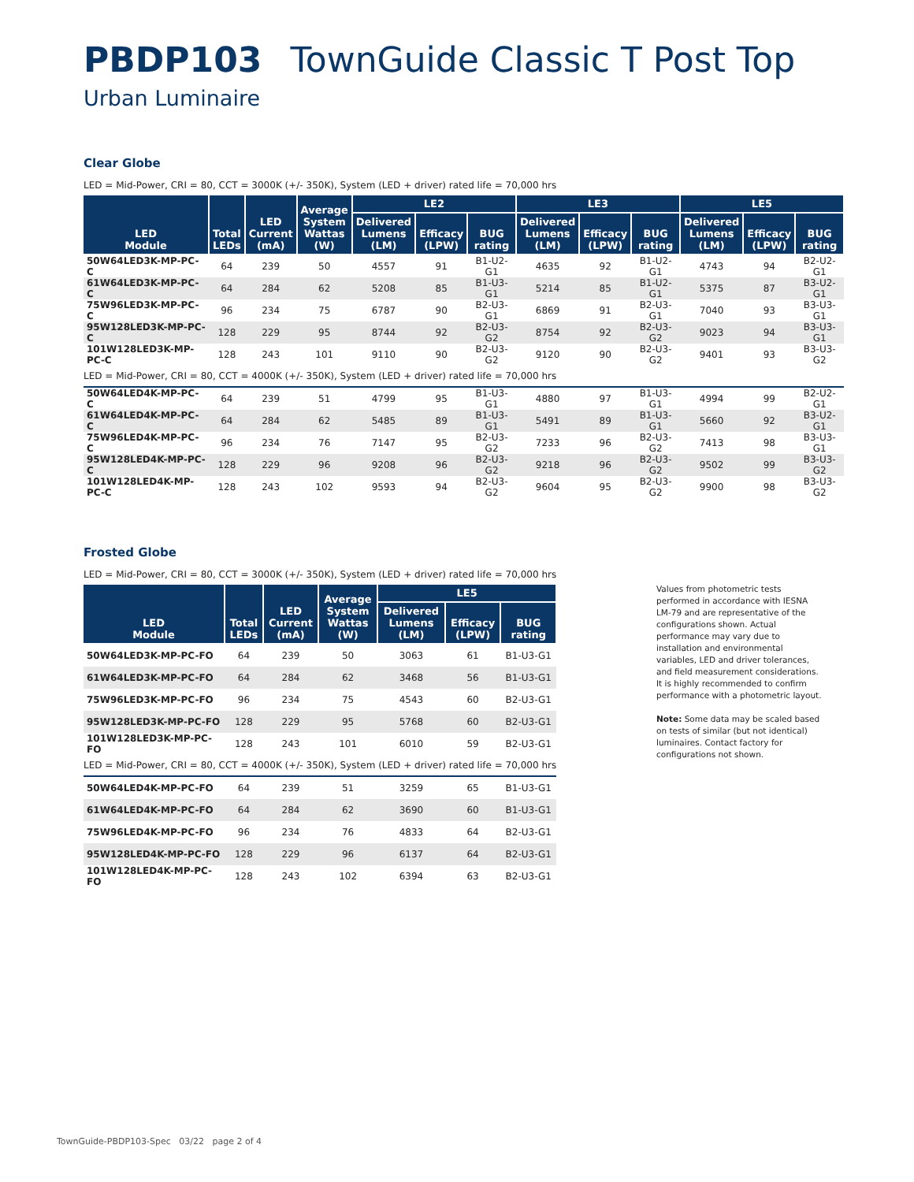PBDP103 TownGuide Classic T Post Top
Urban Luminaire
Clear Globe
LED = Mid-Power, CRI = 80, CCT = 3000K (+/- 350K), System (LED + driver) rated life = 70,000 hrs
| LED Module | Total LEDs | LED Current (mA) | Average System Wattas (W) | LE2 | | | LE3 | | | LE5 | | |
| --- | --- | --- | --- | --- | --- | --- | --- | --- | --- | --- | --- | --- |
| | | | | Delivered Lumens (LM) | Efficacy (LPW) | BUG rating | Delivered Lumens (LM) | Efficacy (LPW) | BUG rating | Delivered Lumens (LM) | Efficacy (LPW) | BUG rating |
| 50W64LED3K-MP-PC-C | 64 | 239 | 50 | 4557 | 91 | B1-U2-G1 | 4635 | 92 | B1-U2-G1 | 4743 | 94 | B2-U2-G1 |
| 61W64LED3K-MP-PC-C | 64 | 284 | 62 | 5208 | 85 | B1-U3-G1 | 5214 | 85 | B1-U2-G1 | 5375 | 87 | B3-U2-G1 |
| 75W96LED3K-MP-PC-C | 96 | 234 | 75 | 6787 | 90 | B2-U3-G1 | 6869 | 91 | B2-U3-G1 | 7040 | 93 | B3-U3-G1 |
| 95W128LED3K-MP-PC-C | 128 | 229 | 95 | 8744 | 92 | B2-U3-G2 | 8754 | 92 | B2-U3-G2 | 9023 | 94 | B3-U3-G1 |
| 101W128LED3K-MP-PC-C | 128 | 243 | 101 | 9110 | 90 | B2-U3-G2 | 9120 | 90 | B2-U3-G2 | 9401 | 93 | B3-U3-G2 |
| LED = Mid-Power, CRI = 80, CCT = 4000K (+/- 350K), System (LED + driver) rated life = 70,000 hrs | | | | | | | | | | | | |
| 50W64LED4K-MP-PC-C | 64 | 239 | 51 | 4799 | 95 | B1-U3-G1 | 4880 | 97 | B1-U3-G1 | 4994 | 99 | B2-U2-G1 |
| 61W64LED4K-MP-PC-C | 64 | 284 | 62 | 5485 | 89 | B1-U3-G1 | 5491 | 89 | B1-U3-G1 | 5660 | 92 | B3-U2-G1 |
| 75W96LED4K-MP-PC-C | 96 | 234 | 76 | 7147 | 95 | B2-U3-G2 | 7233 | 96 | B2-U3-G2 | 7413 | 98 | B3-U3-G1 |
| 95W128LED4K-MP-PC-C | 128 | 229 | 96 | 9208 | 96 | B2-U3-G2 | 9218 | 96 | B2-U3-G2 | 9502 | 99 | B3-U3-G2 |
| 101W128LED4K-MP-PC-C | 128 | 243 | 102 | 9593 | 94 | B2-U3-G2 | 9604 | 95 | B2-U3-G2 | 9900 | 98 | B3-U3-G2 |
Frosted Globe
LED = Mid-Power, CRI = 80, CCT = 3000K (+/- 350K), System (LED + driver) rated life = 70,000 hrs
| LED Module | Total LEDs | LED Current (mA) | Average System Wattas (W) | LE5 | | |
| --- | --- | --- | --- | --- | --- | --- |
| | | | | Delivered Lumens (LM) | Efficacy (LPW) | BUG rating |
| 50W64LED3K-MP-PC-FO | 64 | 239 | 50 | 3063 | 61 | B1-U3-G1 |
| 61W64LED3K-MP-PC-FO | 64 | 284 | 62 | 3468 | 56 | B1-U3-G1 |
| 75W96LED3K-MP-PC-FO | 96 | 234 | 75 | 4543 | 60 | B2-U3-G1 |
| 95W128LED3K-MP-PC-FO | 128 | 229 | 95 | 5768 | 60 | B2-U3-G1 |
| 101W128LED3K-MP-PC-FO | 128 | 243 | 101 | 6010 | 59 | B2-U3-G1 |
| LED = Mid-Power, CRI = 80, CCT = 4000K (+/- 350K), System (LED + driver) rated life = 70,000 hrs | | | | | | |
| 50W64LED4K-MP-PC-FO | 64 | 239 | 51 | 3259 | 65 | B1-U3-G1 |
| 61W64LED4K-MP-PC-FO | 64 | 284 | 62 | 3690 | 60 | B1-U3-G1 |
| 75W96LED4K-MP-PC-FO | 96 | 234 | 76 | 4833 | 64 | B2-U3-G1 |
| 95W128LED4K-MP-PC-FO | 128 | 229 | 96 | 6137 | 64 | B2-U3-G1 |
| 101W128LED4K-MP-PC-FO | 128 | 243 | 102 | 6394 | 63 | B2-U3-G1 |
Values from photometric tests performed in accordance with IESNA LM-79 and are representative of the configurations shown. Actual performance may vary due to installation and environmental variables, LED and driver tolerances, and field measurement considerations. It is highly recommended to confirm performance with a photometric layout.
Note: Some data may be scaled based on tests of similar (but not identical) luminaires. Contact factory for configurations not shown.
TownGuide-PBDP103-Spec 03/22 page 2 of 4